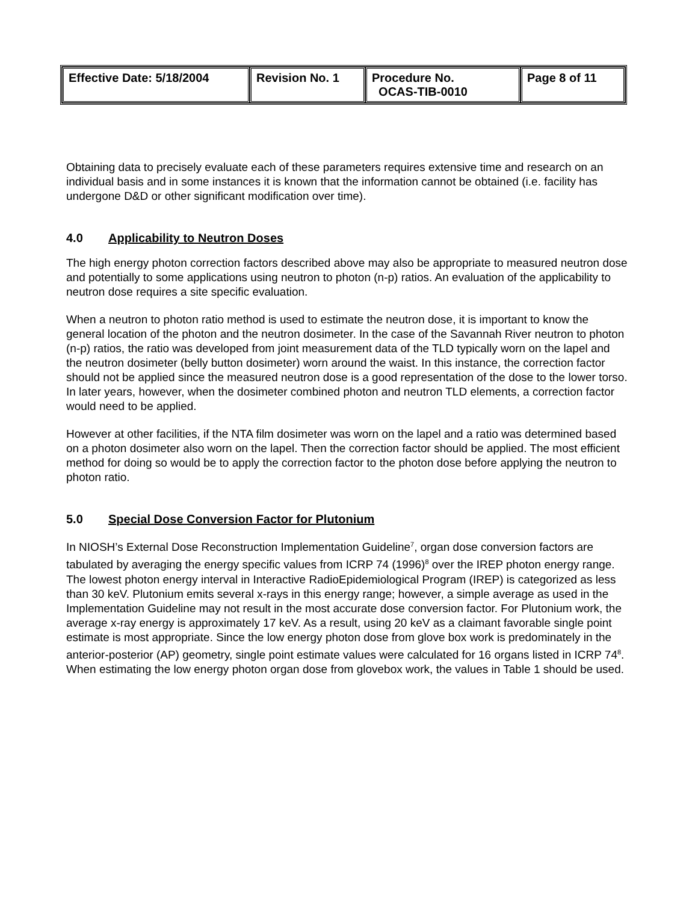| Effective Date: 5/18/2004 | Revision No. 1 | Procedure No. OCAS-TIB-0010 | Page 8 of 11 |
Obtaining data to precisely evaluate each of these parameters requires extensive time and research on an individual basis and in some instances it is known that the information cannot be obtained (i.e. facility has undergone D&D or other significant modification over time).
4.0 Applicability to Neutron Doses
The high energy photon correction factors described above may also be appropriate to measured neutron dose and potentially to some applications using neutron to photon (n-p) ratios. An evaluation of the applicability to neutron dose requires a site specific evaluation.
When a neutron to photon ratio method is used to estimate the neutron dose, it is important to know the general location of the photon and the neutron dosimeter. In the case of the Savannah River neutron to photon (n-p) ratios, the ratio was developed from joint measurement data of the TLD typically worn on the lapel and the neutron dosimeter (belly button dosimeter) worn around the waist. In this instance, the correction factor should not be applied since the measured neutron dose is a good representation of the dose to the lower torso. In later years, however, when the dosimeter combined photon and neutron TLD elements, a correction factor would need to be applied.
However at other facilities, if the NTA film dosimeter was worn on the lapel and a ratio was determined based on a photon dosimeter also worn on the lapel. Then the correction factor should be applied. The most efficient method for doing so would be to apply the correction factor to the photon dose before applying the neutron to photon ratio.
5.0 Special Dose Conversion Factor for Plutonium
In NIOSH’s External Dose Reconstruction Implementation Guideline<sup>7</sup>, organ dose conversion factors are tabulated by averaging the energy specific values from ICRP 74 (1996)<sup>8</sup> over the IREP photon energy range. The lowest photon energy interval in Interactive RadioEpidemiological Program (IREP) is categorized as less than 30 keV. Plutonium emits several x-rays in this energy range; however, a simple average as used in the Implementation Guideline may not result in the most accurate dose conversion factor. For Plutonium work, the average x-ray energy is approximately 17 keV. As a result, using 20 keV as a claimant favorable single point estimate is most appropriate. Since the low energy photon dose from glove box work is predominately in the anterior-posterior (AP) geometry, single point estimate values were calculated for 16 organs listed in ICRP 74<sup>8</sup>. When estimating the low energy photon organ dose from glovebox work, the values in Table 1 should be used.